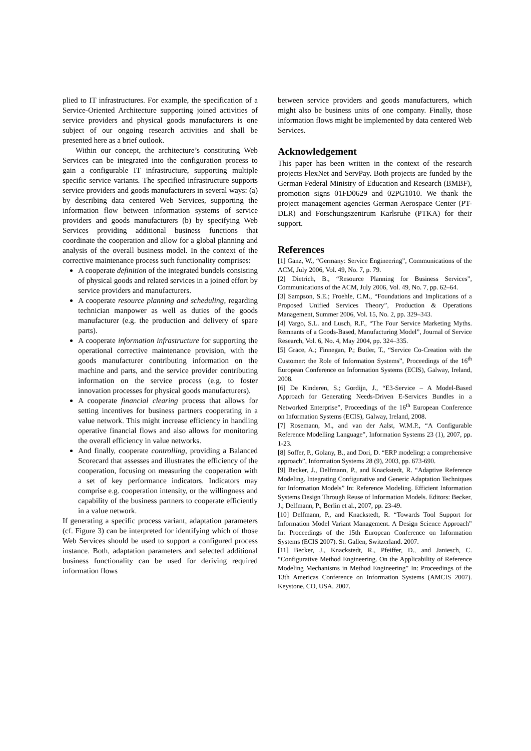plied to IT infrastructures. For example, the specification of a Service-Oriented Architecture supporting joined activities of service providers and physical goods manufacturers is one subject of our ongoing research activities and shall be presented here as a brief outlook.
Within our concept, the architecture’s constituting Web Services can be integrated into the configuration process to gain a configurable IT infrastructure, supporting multiple specific service variants. The specified infrastructure supports service providers and goods manufacturers in several ways: (a) by describing data centered Web Services, supporting the information flow between information systems of service providers and goods manufacturers (b) by specifying Web Services providing additional business functions that coordinate the cooperation and allow for a global planning and analysis of the overall business model. In the context of the corrective maintenance process such functionality comprises:
A cooperate definition of the integrated bundels consisting of physical goods and related services in a joined effort by service providers and manufacturers.
A cooperate resource planning and scheduling, regarding technician manpower as well as duties of the goods manufacturer (e.g. the production and delivery of spare parts).
A cooperate information infrastructure for supporting the operational corrective maintenance provision, with the goods manufacturer contributing information on the machine and parts, and the service provider contributing information on the service process (e.g. to foster innovation processes for physical goods manufacturers).
A cooperate financial clearing process that allows for setting incentives for business partners cooperating in a value network. This might increase efficiency in handling operative financial flows and also allows for monitoring the overall efficiency in value networks.
And finally, cooperate controlling, providing a Balanced Scorecard that assesses and illustrates the efficiency of the cooperation, focusing on measuring the cooperation with a set of key performance indicators. Indicators may comprise e.g. cooperation intensity, or the willingness and capability of the business partners to cooperate efficiently in a value network.
If generating a specific process variant, adaptation parameters (cf. Figure 3) can be interpreted for identifying which of those Web Services should be used to support a configured process instance. Both, adaptation parameters and selected additional business functionality can be used for deriving required information flows
between service providers and goods manufacturers, which might also be business units of one company. Finally, those information flows might be implemented by data centered Web Services.
Acknowledgement
This paper has been written in the context of the research projects FlexNet and ServPay. Both projects are funded by the German Federal Ministry of Education and Research (BMBF), promotion signs 01FD0629 and 02PG1010. We thank the project management agencies German Aerospace Center (PT-DLR) and Forschungszentrum Karlsruhe (PTKA) for their support.
References
[1] Ganz, W., “Germany: Service Engineering”, Communications of the ACM, July 2006, Vol. 49, No. 7, p. 79.
[2] Dietrich, B., “Resource Planning for Business Services”, Communications of the ACM, July 2006, Vol. 49, No. 7, pp. 62–64.
[3] Sampson, S.E.; Froehle, C.M., “Foundations and Implications of a Proposed Unified Services Theory”, Production & Operations Management, Summer 2006, Vol. 15, No. 2, pp. 329–343.
[4] Vargo, S.L. and Lusch, R.F., “The Four Service Marketing Myths. Remnants of a Goods-Based, Manufacturing Model”, Journal of Service Research, Vol. 6, No. 4, May 2004, pp. 324–335.
[5] Grace, A.; Finnegan, P.; Butler, T., “Service Co-Creation with the Customer: the Role of Information Systems”, Proceedings of the 16<sup>th</sup> European Conference on Information Systems (ECIS), Galway, Ireland, 2008.
[6] De Kinderen, S.; Gordijn, J., “E3-Service – A Model-Based Approach for Generating Needs-Driven E-Services Bundles in a Networked Enterprise”, Proceedings of the 16<sup>th</sup> European Conference on Information Systems (ECIS), Galway, Ireland, 2008.
[7] Rosemann, M., and van der Aalst, W.M.P., “A Configurable Reference Modelling Language”, Information Systems 23 (1), 2007, pp. 1-23.
[8] Soffer, P., Golany, B., and Dori, D. “ERP modeling: a comprehensive approach”, Information Systems 28 (9), 2003, pp. 673-690.
[9] Becker, J., Delfmann, P., and Knackstedt, R. “Adaptive Reference Modeling. Integrating Configurative and Generic Adaptation Techniques for Information Models” In: Reference Modeling. Efficient Information Systems Design Through Reuse of Information Models. Editors: Becker, J.; Delfmann, P., Berlin et al., 2007, pp. 23-49.
[10] Delfmann, P., and Knackstedt, R. “Towards Tool Support for Information Model Variant Management. A Design Science Approach” In: Proceedings of the 15th European Conference on Information Systems (ECIS 2007). St. Gallen, Switzerland. 2007.
[11] Becker, J., Knackstedt, R., Pfeiffer, D., and Janiesch, C. “Configurative Method Engineering. On the Applicability of Reference Modeling Mechanisms in Method Engineering” In: Proceedings of the 13th Americas Conference on Information Systems (AMCIS 2007). Keystone, CO, USA. 2007.